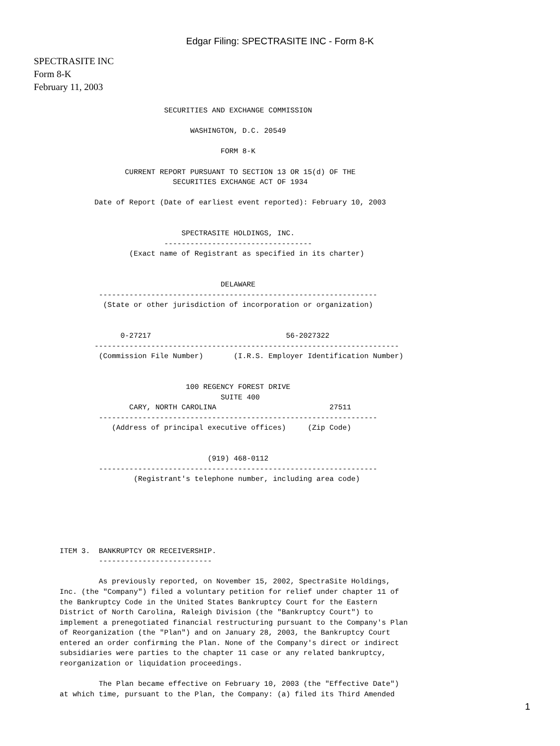Edgar Filing: SPECTRASITE INC - Form 8-K
SPECTRASITE INC
Form 8-K
February 11, 2003
                        SECURITIES AND EXCHANGE COMMISSION

                              WASHINGTON, D.C. 20549

                                     FORM 8-K

               CURRENT REPORT PURSUANT TO SECTION 13 OR 15(d) OF THE
                          SECURITIES EXCHANGE ACT OF 1934

        Date of Report (Date of earliest event reported): February 10, 2003


                            SPECTRASITE HOLDINGS, INC.
                        ----------------------------------
                (Exact name of Registrant as specified in its charter)


                                     DELAWARE
         ----------------------------------------------------------------
          (State or other jurisdiction of incorporation or organization)


              0-27217                               56-2027322
        ----------------------------------------------------------------------
         (Commission File Number)       (I.R.S. Employer Identification Number)


                             100 REGENCY FOREST DRIVE
                                     SUITE 400
                CARY, NORTH CAROLINA                          27511
         ----------------------------------------------------------------
            (Address of principal executive offices)     (Zip Code)


                                  (919) 468-0112
         ----------------------------------------------------------------
                 (Registrant's telephone number, including area code)






ITEM 3.  BANKRUPTCY OR RECEIVERSHIP.
         --------------------------

         As previously reported, on November 15, 2002, SpectraSite Holdings,
Inc. (the "Company") filed a voluntary petition for relief under chapter 11 of
the Bankruptcy Code in the United States Bankruptcy Court for the Eastern
District of North Carolina, Raleigh Division (the "Bankruptcy Court") to
implement a prenegotiated financial restructuring pursuant to the Company's Plan
of Reorganization (the "Plan") and on January 28, 2003, the Bankruptcy Court
entered an order confirming the Plan. None of the Company's direct or indirect
subsidiaries were parties to the chapter 11 case or any related bankruptcy,
reorganization or liquidation proceedings.

         The Plan became effective on February 10, 2003 (the "Effective Date")
at which time, pursuant to the Plan, the Company: (a) filed its Third Amended
1